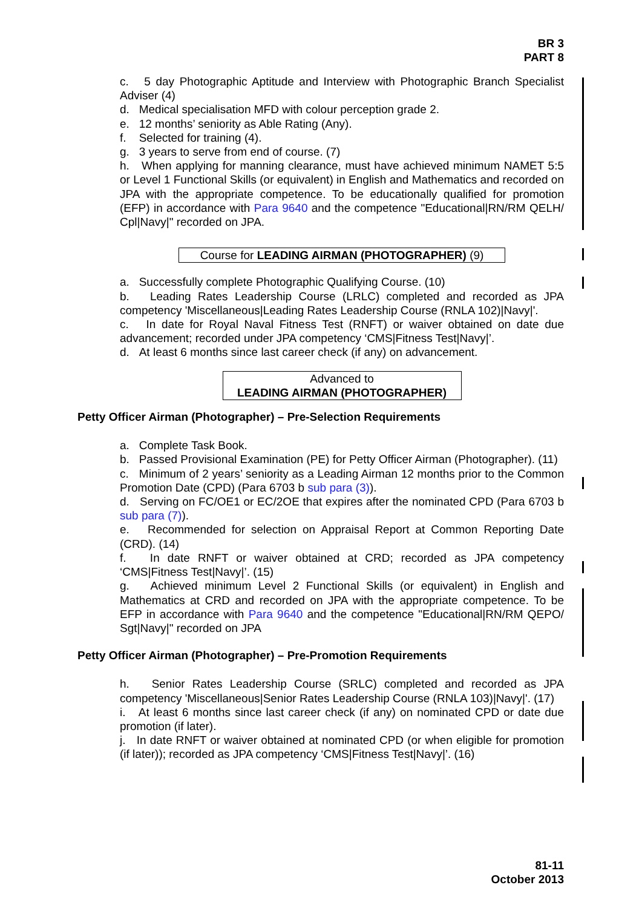BR 3
PART 8
c. 5 day Photographic Aptitude and Interview with Photographic Branch Specialist Adviser (4)
d. Medical specialisation MFD with colour perception grade 2.
e. 12 months’ seniority as Able Rating (Any).
f. Selected for training (4).
g. 3 years to serve from end of course. (7)
h. When applying for manning clearance, must have achieved minimum NAMET 5:5 or Level 1 Functional Skills (or equivalent) in English and Mathematics and recorded on JPA with the appropriate competence. To be educationally qualified for promotion (EFP) in accordance with Para 9640 and the competence "Educational|RN/RM QELH/ Cpl|Navy|" recorded on JPA.
Course for LEADING AIRMAN (PHOTOGRAPHER) (9)
a. Successfully complete Photographic Qualifying Course. (10)
b. Leading Rates Leadership Course (LRLC) completed and recorded as JPA competency 'Miscellaneous|Leading Rates Leadership Course (RNLA 102)|Navy|'.
c. In date for Royal Naval Fitness Test (RNFT) or waiver obtained on date due advancement; recorded under JPA competency ‘CMS|Fitness Test|Navy|’.
d. At least 6 months since last career check (if any) on advancement.
Advanced to
LEADING AIRMAN (PHOTOGRAPHER)
Petty Officer Airman (Photographer) – Pre-Selection Requirements
a. Complete Task Book.
b. Passed Provisional Examination (PE) for Petty Officer Airman (Photographer). (11)
c. Minimum of 2 years’ seniority as a Leading Airman 12 months prior to the Common Promotion Date (CPD) (Para 6703 b sub para (3)).
d. Serving on FC/OE1 or EC/2OE that expires after the nominated CPD (Para 6703 b sub para (7)).
e. Recommended for selection on Appraisal Report at Common Reporting Date (CRD). (14)
f. In date RNFT or waiver obtained at CRD; recorded as JPA competency ‘CMS|Fitness Test|Navy|’. (15)
g. Achieved minimum Level 2 Functional Skills (or equivalent) in English and Mathematics at CRD and recorded on JPA with the appropriate competence. To be EFP in accordance with Para 9640 and the competence "Educational|RN/RM QEPO/ Sgt|Navy|" recorded on JPA
Petty Officer Airman (Photographer) – Pre-Promotion Requirements
h. Senior Rates Leadership Course (SRLC) completed and recorded as JPA competency 'Miscellaneous|Senior Rates Leadership Course (RNLA 103)|Navy|'. (17)
i. At least 6 months since last career check (if any) on nominated CPD or date due promotion (if later).
j. In date RNFT or waiver obtained at nominated CPD (or when eligible for promotion (if later)); recorded as JPA competency ‘CMS|Fitness Test|Navy|’. (16)
81-11
October 2013